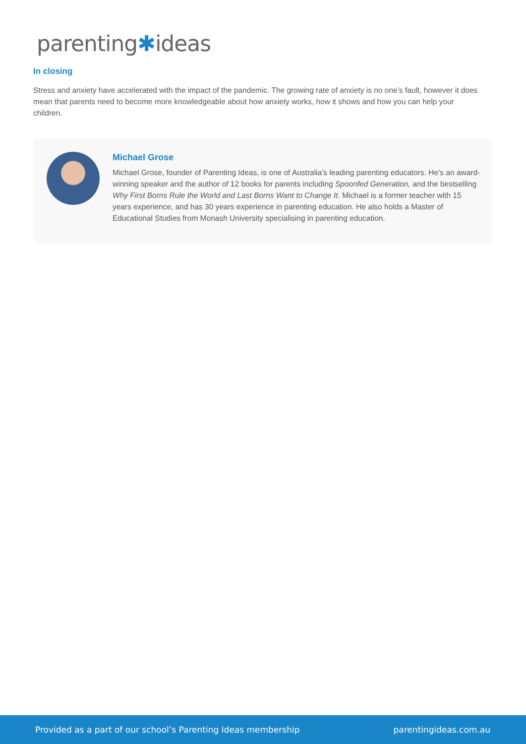parenting✱ideas
In closing
Stress and anxiety have accelerated with the impact of the pandemic. The growing rate of anxiety is no one’s fault, however it does mean that parents need to become more knowledgeable about how anxiety works, how it shows and how you can help your children.
Michael Grose
Michael Grose, founder of Parenting Ideas, is one of Australia’s leading parenting educators. He’s an award-winning speaker and the author of 12 books for parents including Spoonfed Generation, and the bestselling Why First Borns Rule the World and Last Borns Want to Change It. Michael is a former teacher with 15 years experience, and has 30 years experience in parenting education. He also holds a Master of Educational Studies from Monash University specialising in parenting education.
Provided as a part of our school’s Parenting Ideas membership parentingideas.com.au